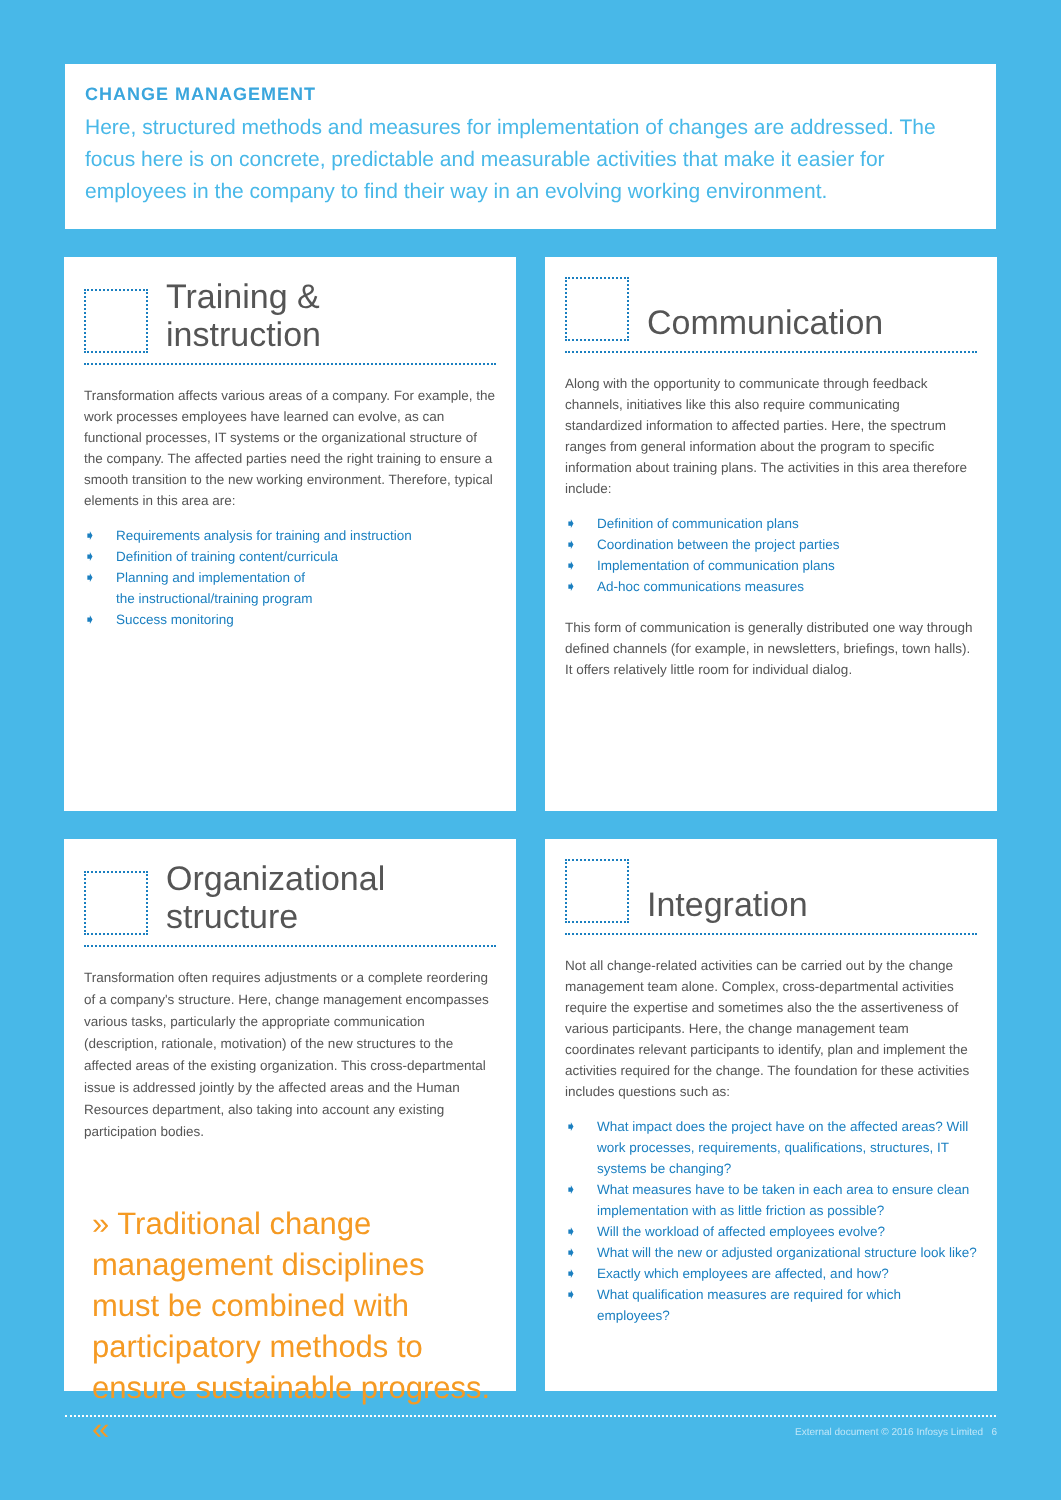CHANGE MANAGEMENT
Here, structured methods and measures for implementation of changes are addressed. The focus here is on concrete, predictable and measurable activities that make it easier for employees in the company to find their way in an evolving working environment.
Training &
instruction
Transformation affects various areas of a company. For example, the work processes employees have learned can evolve, as can functional processes, IT systems or the organizational structure of the company. The affected parties need the right training to ensure a smooth transition to the new working environment. Therefore, typical elements in this area are:
➧ Requirements analysis for training and instruction
➧ Definition of training content/curricula
➧ Planning and implementation of
the instructional/training program
➧ Success monitoring
Communication
Along with the opportunity to communicate through feedback channels, initiatives like this also require communicating standardized information to affected parties. Here, the spectrum ranges from general information about the program to specific information about training plans. The activities in this area therefore include:
➧ Definition of communication plans
➧ Coordination between the project parties
➧ Implementation of communication plans
➧ Ad-hoc communications measures
This form of communication is generally distributed one way through defined channels (for example, in newsletters, briefings, town halls). It offers relatively little room for individual dialog.
Organizational
structure
Transformation often requires adjustments or a complete reordering of a company's structure. Here, change management encompasses various tasks, particularly the appropriate communication (description, rationale, motivation) of the new structures to the affected areas of the existing organization. This cross-departmental issue is addressed jointly by the affected areas and the Human Resources department, also taking into account any existing participation bodies.
» Traditional change management disciplines must be combined with participatory methods to ensure sustainable progress. «
Integration
Not all change-related activities can be carried out by the change management team alone. Complex, cross-departmental activities require the expertise and sometimes also the the assertiveness of various participants. Here, the change management team coordinates relevant participants to identify, plan and implement the activities required for the change. The foundation for these activities includes questions such as:
➧ What impact does the project have on the affected areas? Will work processes, requirements, qualifications, structures, IT systems be changing?
➧ What measures have to be taken in each area to ensure clean implementation with as little friction as possible?
➧ Will the workload of affected employees evolve?
➧ What will the new or adjusted organizational structure look like?
➧ Exactly which employees are affected, and how?
➧ What qualification measures are required for which employees?
External document © 2016 Infosys Limited 6